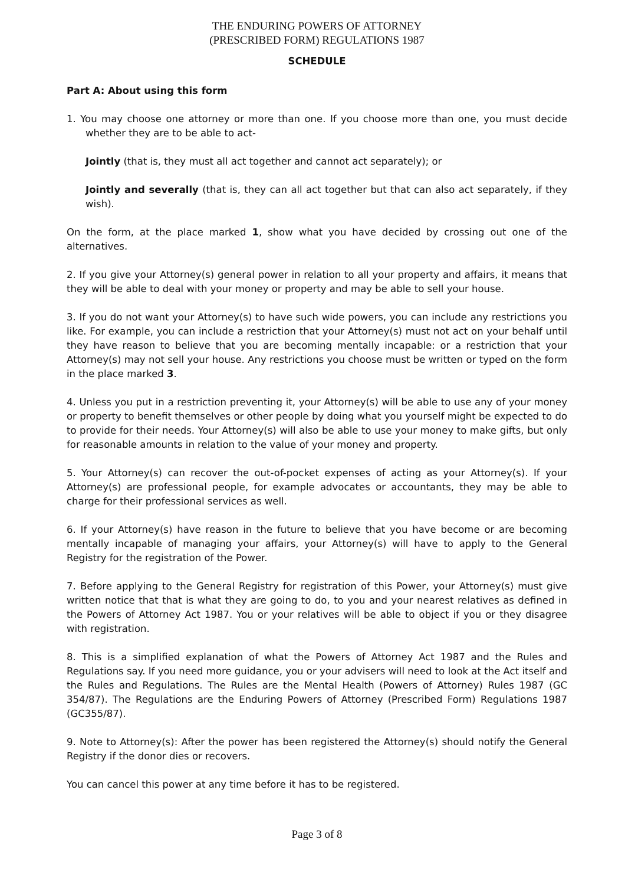THE ENDURING POWERS OF ATTORNEY
(PRESCRIBED FORM) REGULATIONS 1987
SCHEDULE
Part A: About using this form
1. You may choose one attorney or more than one. If you choose more than one, you must decide whether they are to be able to act-
Jointly (that is, they must all act together and cannot act separately); or
Jointly and severally (that is, they can all act together but that can also act separately, if they wish).
On the form, at the place marked 1, show what you have decided by crossing out one of the alternatives.
2. If you give your Attorney(s) general power in relation to all your property and affairs, it means that they will be able to deal with your money or property and may be able to sell your house.
3. If you do not want your Attorney(s) to have such wide powers, you can include any restrictions you like. For example, you can include a restriction that your Attorney(s) must not act on your behalf until they have reason to believe that you are becoming mentally incapable: or a restriction that your Attorney(s) may not sell your house. Any restrictions you choose must be written or typed on the form in the place marked 3.
4. Unless you put in a restriction preventing it, your Attorney(s) will be able to use any of your money or property to benefit themselves or other people by doing what you yourself might be expected to do to provide for their needs. Your Attorney(s) will also be able to use your money to make gifts, but only for reasonable amounts in relation to the value of your money and property.
5. Your Attorney(s) can recover the out-of-pocket expenses of acting as your Attorney(s). If your Attorney(s) are professional people, for example advocates or accountants, they may be able to charge for their professional services as well.
6. If your Attorney(s) have reason in the future to believe that you have become or are becoming mentally incapable of managing your affairs, your Attorney(s) will have to apply to the General Registry for the registration of the Power.
7. Before applying to the General Registry for registration of this Power, your Attorney(s) must give written notice that that is what they are going to do, to you and your nearest relatives as defined in the Powers of Attorney Act 1987. You or your relatives will be able to object if you or they disagree with registration.
8. This is a simplified explanation of what the Powers of Attorney Act 1987 and the Rules and Regulations say. If you need more guidance, you or your advisers will need to look at the Act itself and the Rules and Regulations. The Rules are the Mental Health (Powers of Attorney) Rules 1987 (GC 354/87). The Regulations are the Enduring Powers of Attorney (Prescribed Form) Regulations 1987 (GC355/87).
9. Note to Attorney(s): After the power has been registered the Attorney(s) should notify the General Registry if the donor dies or recovers.
You can cancel this power at any time before it has to be registered.
Page 3 of 8